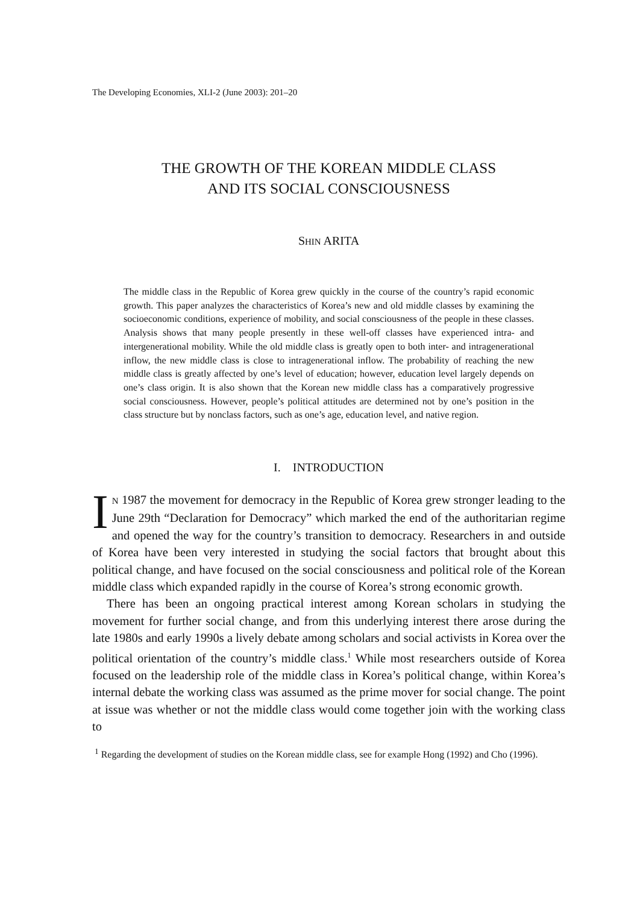The Developing Economies, XLI-2 (June 2003): 201–20
THE GROWTH OF THE KOREAN MIDDLE CLASS
AND ITS SOCIAL CONSCIOUSNESS
SHIN ARITA
The middle class in the Republic of Korea grew quickly in the course of the country’s rapid economic growth. This paper analyzes the characteristics of Korea’s new and old middle classes by examining the socioeconomic conditions, experience of mobility, and social consciousness of the people in these classes. Analysis shows that many people presently in these well-off classes have experienced intra- and intergenerational mobility. While the old middle class is greatly open to both inter- and intragenerational inflow, the new middle class is close to intragenerational inflow. The probability of reaching the new middle class is greatly affected by one’s level of education; however, education level largely depends on one’s class origin. It is also shown that the Korean new middle class has a comparatively progressive social consciousness. However, people’s political attitudes are determined not by one’s position in the class structure but by nonclass factors, such as one’s age, education level, and native region.
I. INTRODUCTION
IN 1987 the movement for democracy in the Republic of Korea grew stronger leading to the June 29th “Declaration for Democracy” which marked the end of the authoritarian regime and opened the way for the country’s transition to democracy. Researchers in and outside of Korea have been very interested in studying the social factors that brought about this political change, and have focused on the social consciousness and political role of the Korean middle class which expanded rapidly in the course of Korea’s strong economic growth.
There has been an ongoing practical interest among Korean scholars in studying the movement for further social change, and from this underlying interest there arose during the late 1980s and early 1990s a lively debate among scholars and social activists in Korea over the political orientation of the country’s middle class.<sup>1</sup> While most researchers outside of Korea focused on the leadership role of the middle class in Korea’s political change, within Korea’s internal debate the working class was assumed as the prime mover for social change. The point at issue was whether or not the middle class would come together join with the working class to
<sup>1</sup> Regarding the development of studies on the Korean middle class, see for example Hong (1992) and Cho (1996).